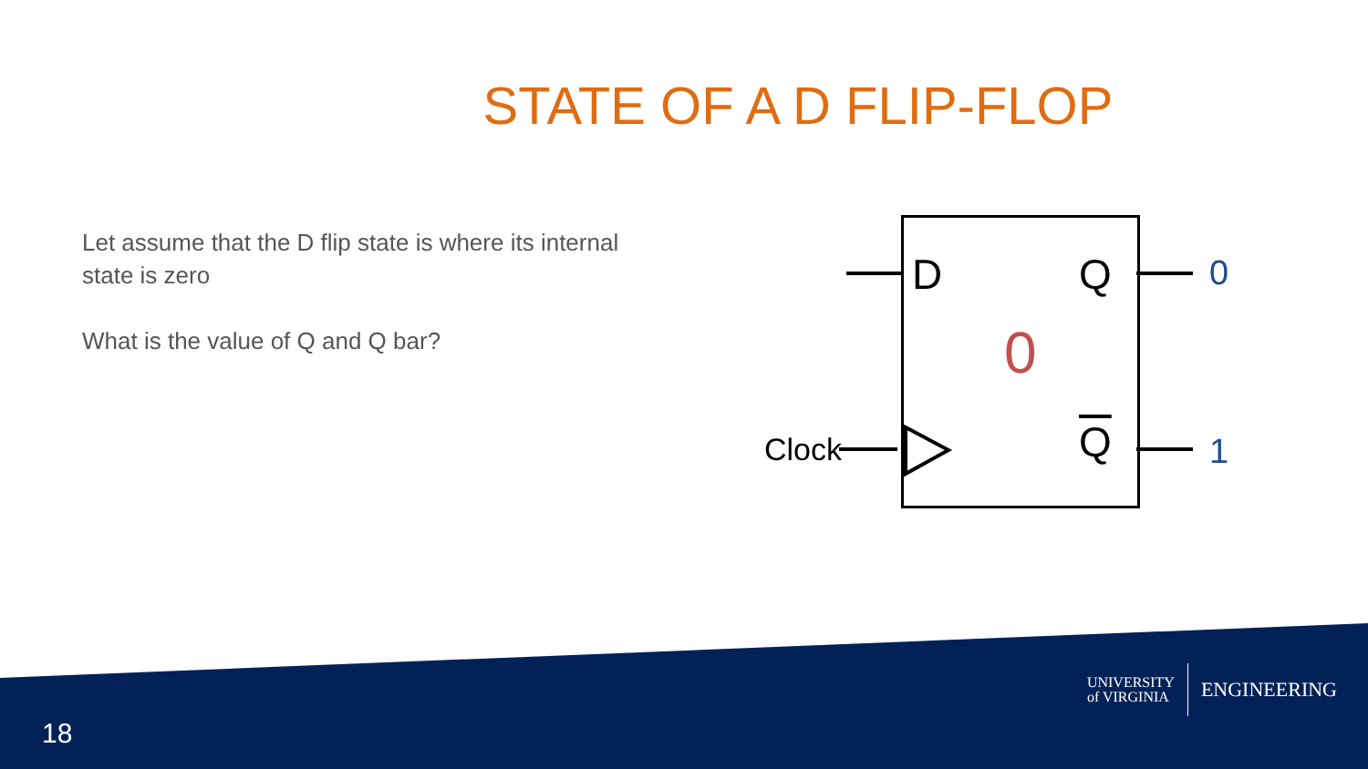STATE OF A D FLIP-FLOP
Let assume that the D flip state is where its internal state is zero
What is the value of Q and Q bar?
D Q
Q
0
0
1 Clock
18
UNIVERSITY
of VIRGINIA ENGINEERING